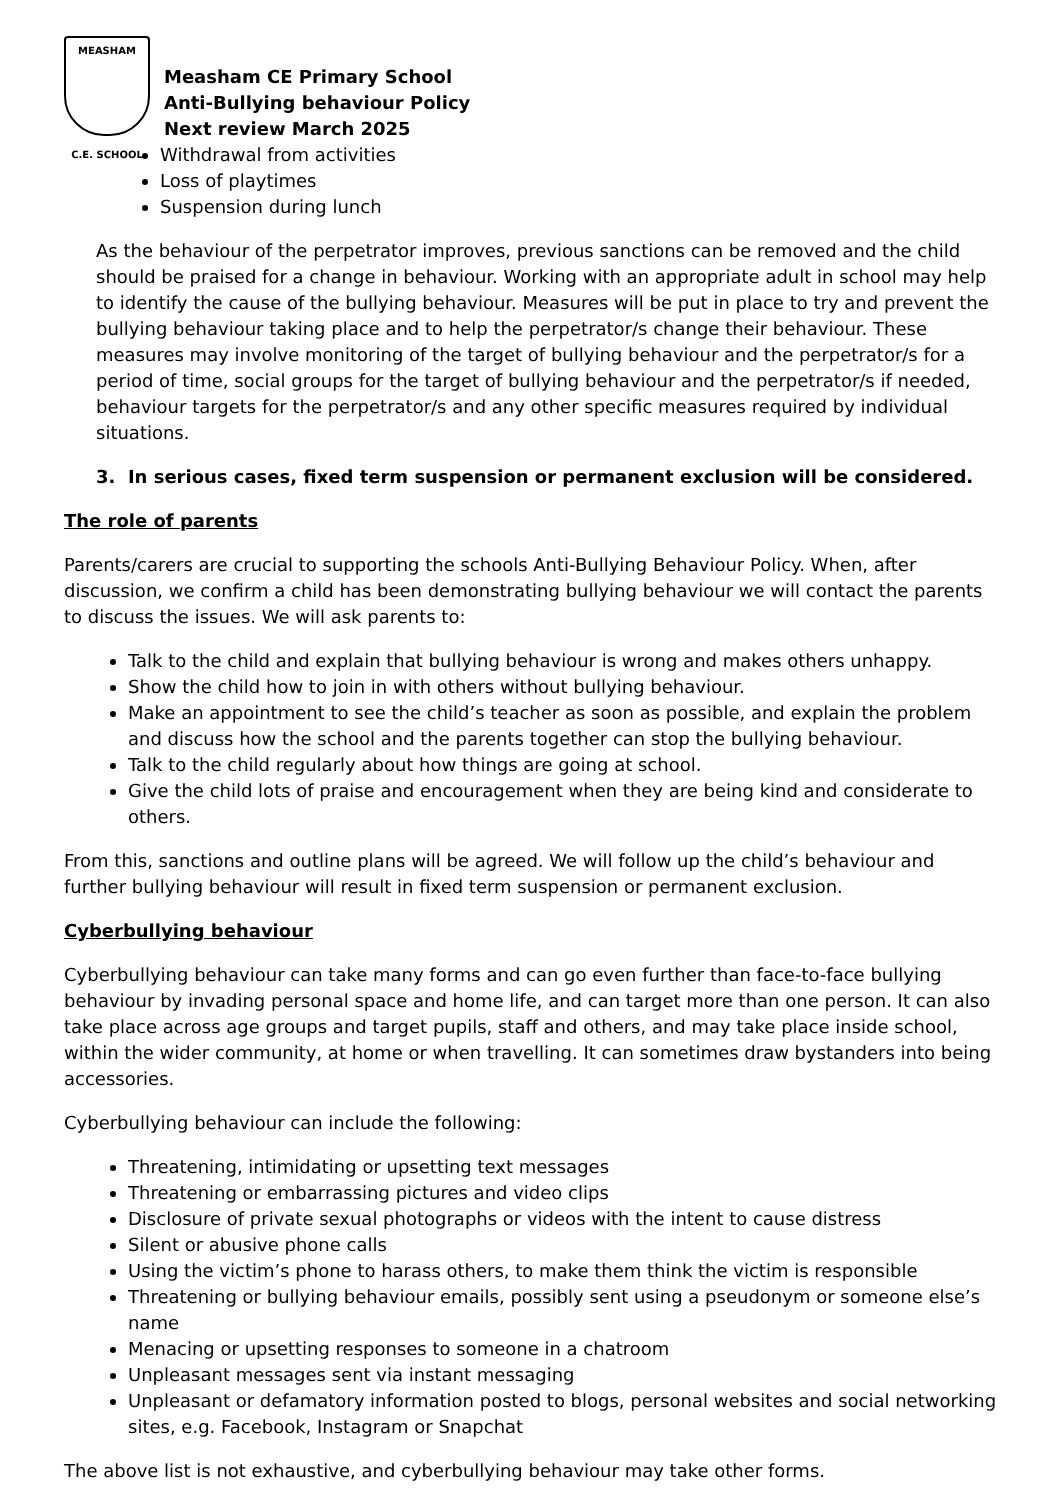MEASHAM
C.E. SCHOOL
Measham CE Primary School
Anti-Bullying behaviour Policy
Next review March 2025
Withdrawal from activities
Loss of playtimes
Suspension during lunch
As the behaviour of the perpetrator improves, previous sanctions can be removed and the child should be praised for a change in behaviour. Working with an appropriate adult in school may help to identify the cause of the bullying behaviour. Measures will be put in place to try and prevent the bullying behaviour taking place and to help the perpetrator/s change their behaviour. These measures may involve monitoring of the target of bullying behaviour and the perpetrator/s for a period of time, social groups for the target of bullying behaviour and the perpetrator/s if needed, behaviour targets for the perpetrator/s and any other specific measures required by individual situations.
3. In serious cases, fixed term suspension or permanent exclusion will be considered.
The role of parents
Parents/carers are crucial to supporting the schools Anti-Bullying Behaviour Policy. When, after discussion, we confirm a child has been demonstrating bullying behaviour we will contact the parents to discuss the issues. We will ask parents to:
Talk to the child and explain that bullying behaviour is wrong and makes others unhappy.
Show the child how to join in with others without bullying behaviour.
Make an appointment to see the child’s teacher as soon as possible, and explain the problem and discuss how the school and the parents together can stop the bullying behaviour.
Talk to the child regularly about how things are going at school.
Give the child lots of praise and encouragement when they are being kind and considerate to others.
From this, sanctions and outline plans will be agreed. We will follow up the child’s behaviour and further bullying behaviour will result in fixed term suspension or permanent exclusion.
Cyberbullying behaviour
Cyberbullying behaviour can take many forms and can go even further than face-to-face bullying behaviour by invading personal space and home life, and can target more than one person. It can also take place across age groups and target pupils, staff and others, and may take place inside school, within the wider community, at home or when travelling. It can sometimes draw bystanders into being accessories.
Cyberbullying behaviour can include the following:
Threatening, intimidating or upsetting text messages
Threatening or embarrassing pictures and video clips
Disclosure of private sexual photographs or videos with the intent to cause distress
Silent or abusive phone calls
Using the victim’s phone to harass others, to make them think the victim is responsible
Threatening or bullying behaviour emails, possibly sent using a pseudonym or someone else’s name
Menacing or upsetting responses to someone in a chatroom
Unpleasant messages sent via instant messaging
Unpleasant or defamatory information posted to blogs, personal websites and social networking sites, e.g. Facebook, Instagram or Snapchat
The above list is not exhaustive, and cyberbullying behaviour may take other forms.